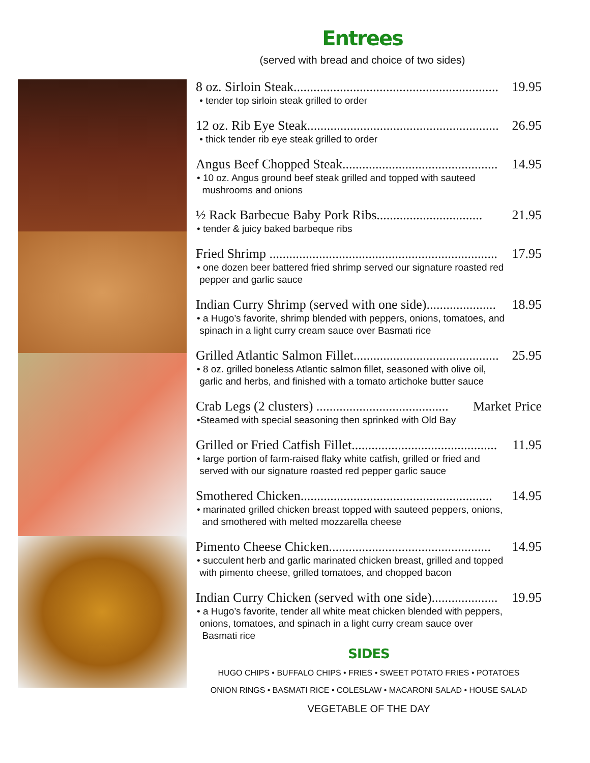Entrees
(served with bread and choice of two sides)
8 oz. Sirloin Steak.............................................................. 19.95
• tender top sirloin steak grilled to order
12 oz. Rib Eye Steak.......................................................... 26.95
• thick tender rib eye steak grilled to order
Angus Beef Chopped Steak............................................... 14.95
• 10 oz. Angus ground beef steak grilled and topped with sauteed
mushrooms and onions
½ Rack Barbecue Baby Pork Ribs................................ 21.95
• tender & juicy baked barbeque ribs
Fried Shrimp ..................................................................... 17.95
• one dozen beer battered fried shrimp served our signature roasted red
pepper and garlic sauce
Indian Curry Shrimp (served with one side)..................... 18.95
• a Hugo’s favorite, shrimp blended with peppers, onions, tomatoes, and
spinach in a light curry cream sauce over Basmati rice
Grilled Atlantic Salmon Fillet............................................ 25.95
• 8 oz. grilled boneless Atlantic salmon fillet, seasoned with olive oil,
garlic and herbs, and finished with a tomato artichoke butter sauce
Crab Legs (2 clusters) ........................................ Market Price
•Steamed with special seasoning then sprinked with Old Bay
Grilled or Fried Catfish Fillet............................................ 11.95
• large portion of farm-raised flaky white catfish, grilled or fried and
served with our signature roasted red pepper garlic sauce
Smothered Chicken.......................................................... 14.95
• marinated grilled chicken breast topped with sauteed peppers, onions,
and smothered with melted mozzarella cheese
Pimento Cheese Chicken................................................. 14.95
• succulent herb and garlic marinated chicken breast, grilled and topped
with pimento cheese, grilled tomatoes, and chopped bacon
Indian Curry Chicken (served with one side).................... 19.95
• a Hugo’s favorite, tender all white meat chicken blended with peppers,
onions, tomatoes, and spinach in a light curry cream sauce over
Basmati rice
SIDES
HUGO CHIPS • BUFFALO CHIPS • FRIES • SWEET POTATO FRIES • POTATOES
ONION RINGS • BASMATI RICE • COLESLAW • MACARONI SALAD • HOUSE SALAD
VEGETABLE OF THE DAY